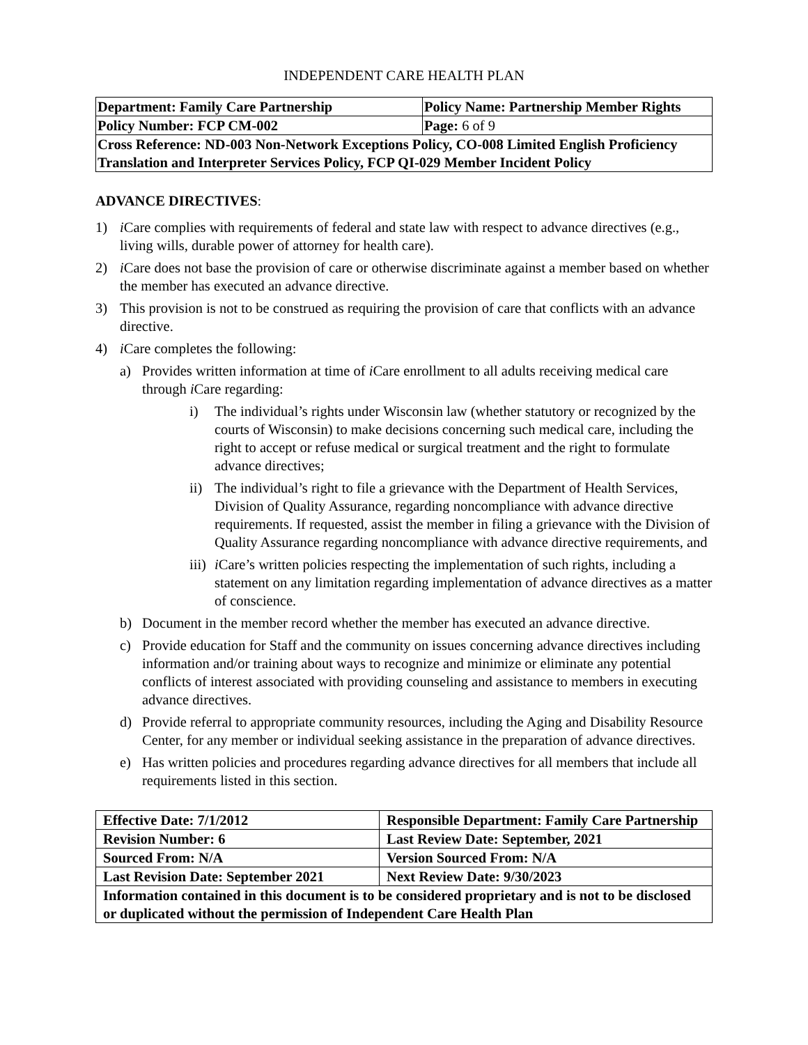INDEPENDENT CARE HEALTH PLAN
| Department: Family Care Partnership | Policy Name: Partnership Member Rights |
| Policy Number: FCP CM-002 | Page: 6 of 9 |
| Cross Reference: ND-003 Non-Network Exceptions Policy, CO-008 Limited English Proficiency Translation and Interpreter Services Policy, FCP QI-029 Member Incident Policy | |
ADVANCE DIRECTIVES:
1) i Care complies with requirements of federal and state law with respect to advance directives (e.g., living wills, durable power of attorney for health care).
2) i Care does not base the provision of care or otherwise discriminate against a member based on whether the member has executed an advance directive.
3) This provision is not to be construed as requiring the provision of care that conflicts with an advance directive.
4) i Care completes the following:
a) Provides written information at time of i Care enrollment to all adults receiving medical care through i Care regarding:
i) The individual’s rights under Wisconsin law (whether statutory or recognized by the courts of Wisconsin) to make decisions concerning such medical care, including the right to accept or refuse medical or surgical treatment and the right to formulate advance directives;
ii) The individual’s right to file a grievance with the Department of Health Services, Division of Quality Assurance, regarding noncompliance with advance directive requirements. If requested, assist the member in filing a grievance with the Division of Quality Assurance regarding noncompliance with advance directive requirements, and
iii) i Care’s written policies respecting the implementation of such rights, including a statement on any limitation regarding implementation of advance directives as a matter of conscience.
b) Document in the member record whether the member has executed an advance directive.
c) Provide education for Staff and the community on issues concerning advance directives including information and/or training about ways to recognize and minimize or eliminate any potential conflicts of interest associated with providing counseling and assistance to members in executing advance directives.
d) Provide referral to appropriate community resources, including the Aging and Disability Resource Center, for any member or individual seeking assistance in the preparation of advance directives.
e) Has written policies and procedures regarding advance directives for all members that include all requirements listed in this section.
| Effective Date: 7/1/2012 | Responsible Department: Family Care Partnership |
| Revision Number: 6 | Last Review Date: September, 2021 |
| Sourced From: N/A | Version Sourced From: N/A |
| Last Revision Date: September 2021 | Next Review Date: 9/30/2023 |
| Information contained in this document is to be considered proprietary and is not to be disclosed or duplicated without the permission of Independent Care Health Plan | |